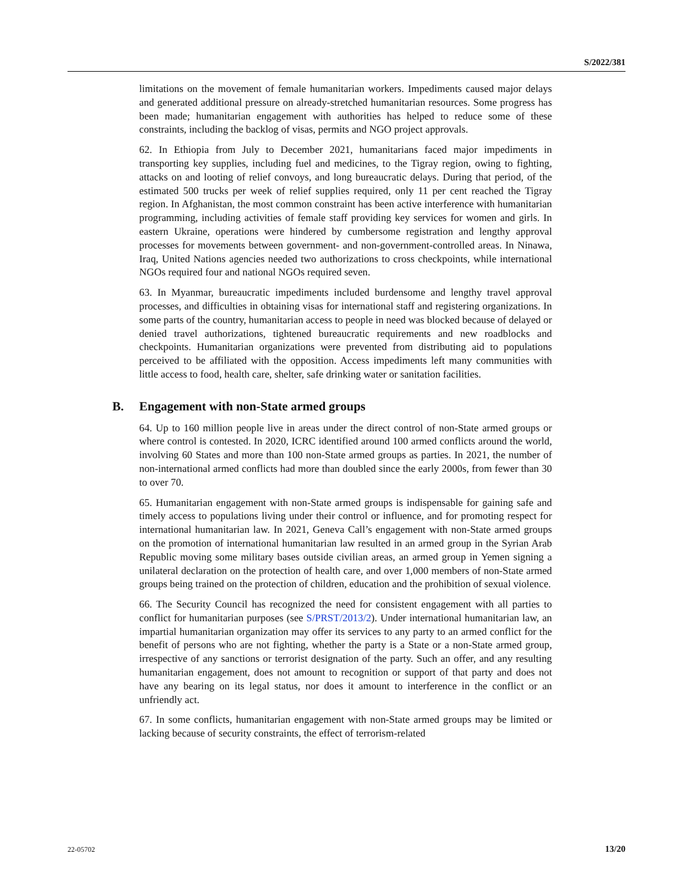S/2022/381
limitations on the movement of female humanitarian workers. Impediments caused major delays and generated additional pressure on already-stretched humanitarian resources. Some progress has been made; humanitarian engagement with authorities has helped to reduce some of these constraints, including the backlog of visas, permits and NGO project approvals.
62. In Ethiopia from July to December 2021, humanitarians faced major impediments in transporting key supplies, including fuel and medicines, to the Tigray region, owing to fighting, attacks on and looting of relief convoys, and long bureaucratic delays. During that period, of the estimated 500 trucks per week of relief supplies required, only 11 per cent reached the Tigray region. In Afghanistan, the most common constraint has been active interference with humanitarian programming, including activities of female staff providing key services for women and girls. In eastern Ukraine, operations were hindered by cumbersome registration and lengthy approval processes for movements between government- and non-government-controlled areas. In Ninawa, Iraq, United Nations agencies needed two authorizations to cross checkpoints, while international NGOs required four and national NGOs required seven.
63. In Myanmar, bureaucratic impediments included burdensome and lengthy travel approval processes, and difficulties in obtaining visas for international staff and registering organizations. In some parts of the country, humanitarian access to people in need was blocked because of delayed or denied travel authorizations, tightened bureaucratic requirements and new roadblocks and checkpoints. Humanitarian organizations were prevented from distributing aid to populations perceived to be affiliated with the opposition. Access impediments left many communities with little access to food, health care, shelter, safe drinking water or sanitation facilities.
B. Engagement with non-State armed groups
64. Up to 160 million people live in areas under the direct control of non-State armed groups or where control is contested. In 2020, ICRC identified around 100 armed conflicts around the world, involving 60 States and more than 100 non-State armed groups as parties. In 2021, the number of non-international armed conflicts had more than doubled since the early 2000s, from fewer than 30 to over 70.
65. Humanitarian engagement with non-State armed groups is indispensable for gaining safe and timely access to populations living under their control or influence, and for promoting respect for international humanitarian law. In 2021, Geneva Call’s engagement with non-State armed groups on the promotion of international humanitarian law resulted in an armed group in the Syrian Arab Republic moving some military bases outside civilian areas, an armed group in Yemen signing a unilateral declaration on the protection of health care, and over 1,000 members of non-State armed groups being trained on the protection of children, education and the prohibition of sexual violence.
66. The Security Council has recognized the need for consistent engagement with all parties to conflict for humanitarian purposes (see S/PRST/2013/2). Under international humanitarian law, an impartial humanitarian organization may offer its services to any party to an armed conflict for the benefit of persons who are not fighting, whether the party is a State or a non-State armed group, irrespective of any sanctions or terrorist designation of the party. Such an offer, and any resulting humanitarian engagement, does not amount to recognition or support of that party and does not have any bearing on its legal status, nor does it amount to interference in the conflict or an unfriendly act.
67. In some conflicts, humanitarian engagement with non-State armed groups may be limited or lacking because of security constraints, the effect of terrorism-related
22-05702 13/20